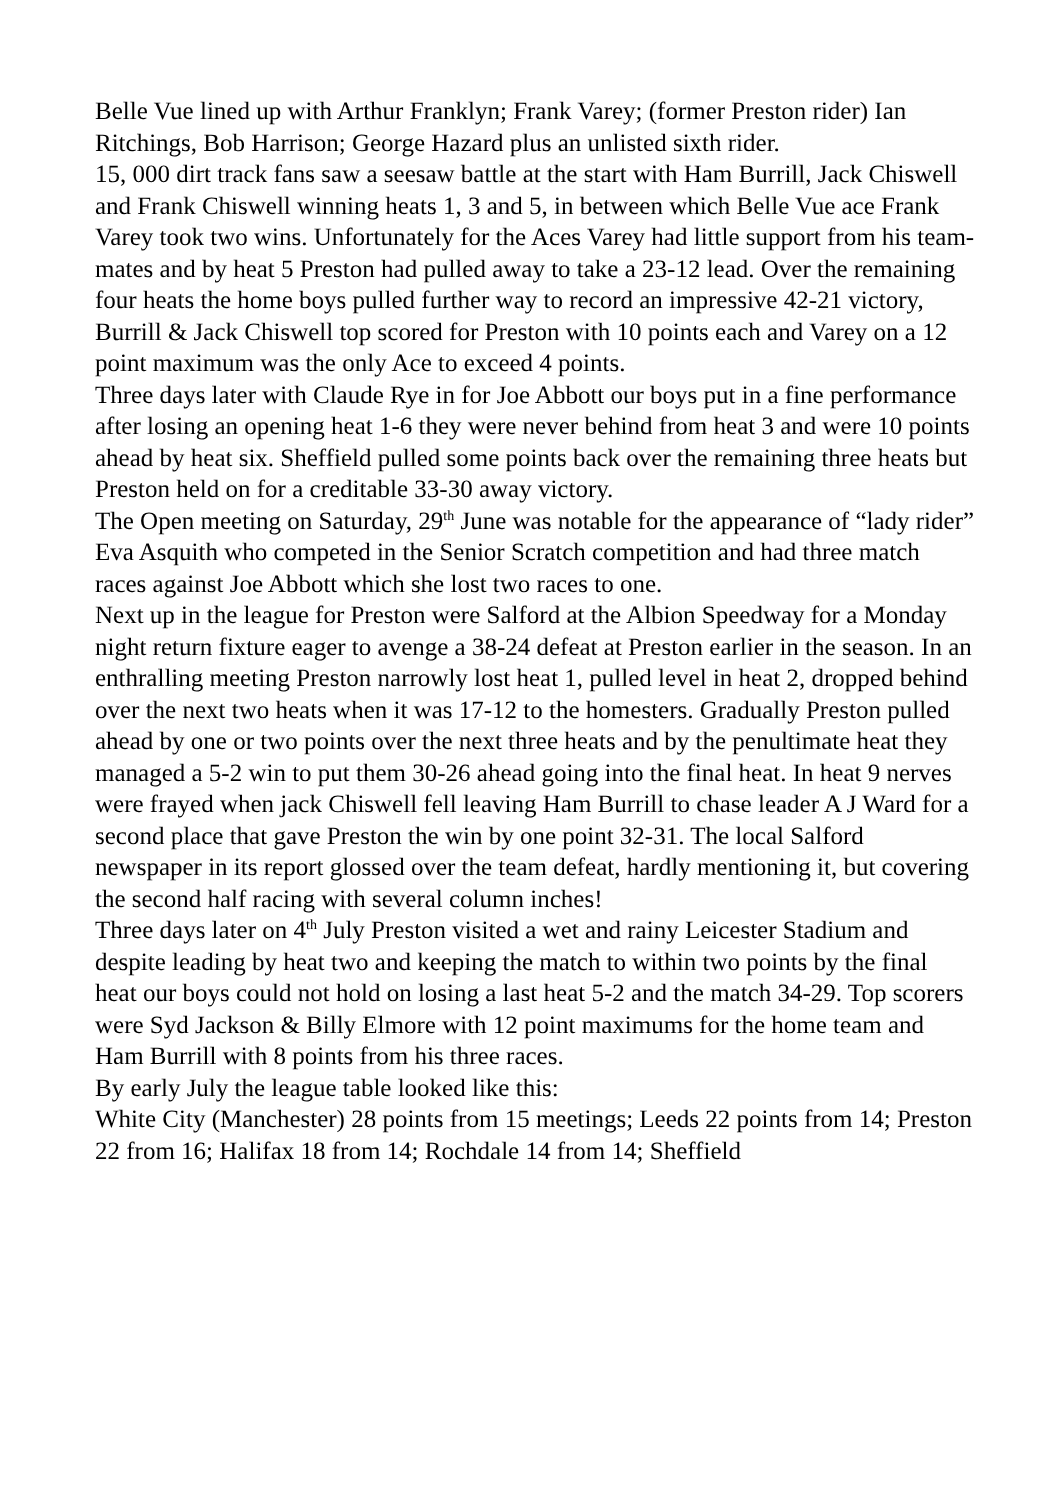Belle Vue lined up with Arthur Franklyn; Frank Varey; (former Preston rider) Ian Ritchings, Bob Harrison; George Hazard plus an unlisted sixth rider.
15, 000 dirt track fans saw a seesaw battle at the start with Ham Burrill, Jack Chiswell and Frank Chiswell winning heats 1, 3 and 5, in between which Belle Vue ace Frank Varey took two wins. Unfortunately for the Aces Varey had little support from his team-mates and by heat 5 Preston had pulled away to take a 23-12 lead. Over the remaining four heats the home boys pulled further way to record an impressive 42-21 victory, Burrill & Jack Chiswell top scored for Preston with 10 points each and Varey on a 12 point maximum was the only Ace to exceed 4 points.
Three days later with Claude Rye in for Joe Abbott our boys put in a fine performance after losing an opening heat 1-6 they were never behind from heat 3 and were 10 points ahead by heat six. Sheffield pulled some points back over the remaining three heats but Preston held on for a creditable 33-30 away victory.
The Open meeting on Saturday, 29<sup>th</sup> June was notable for the appearance of “lady rider” Eva Asquith who competed in the Senior Scratch competition and had three match races against Joe Abbott which she lost two races to one.
Next up in the league for Preston were Salford at the Albion Speedway for a Monday night return fixture eager to avenge a 38-24 defeat at Preston earlier in the season. In an enthralling meeting Preston narrowly lost heat 1, pulled level in heat 2, dropped behind over the next two heats when it was 17-12 to the homesters. Gradually Preston pulled ahead by one or two points over the next three heats and by the penultimate heat they managed a 5-2 win to put them 30-26 ahead going into the final heat. In heat 9 nerves were frayed when jack Chiswell fell leaving Ham Burrill to chase leader A J Ward for a second place that gave Preston the win by one point 32-31. The local Salford newspaper in its report glossed over the team defeat, hardly mentioning it, but covering the second half racing with several column inches!
Three days later on 4<sup>th</sup> July Preston visited a wet and rainy Leicester Stadium and despite leading by heat two and keeping the match to within two points by the final heat our boys could not hold on losing a last heat 5-2 and the match 34-29. Top scorers were Syd Jackson & Billy Elmore with 12 point maximums for the home team and Ham Burrill with 8 points from his three races.
By early July the league table looked like this:
White City (Manchester) 28 points from 15 meetings; Leeds 22 points from 14; Preston 22 from 16; Halifax 18 from 14; Rochdale 14 from 14; Sheffield